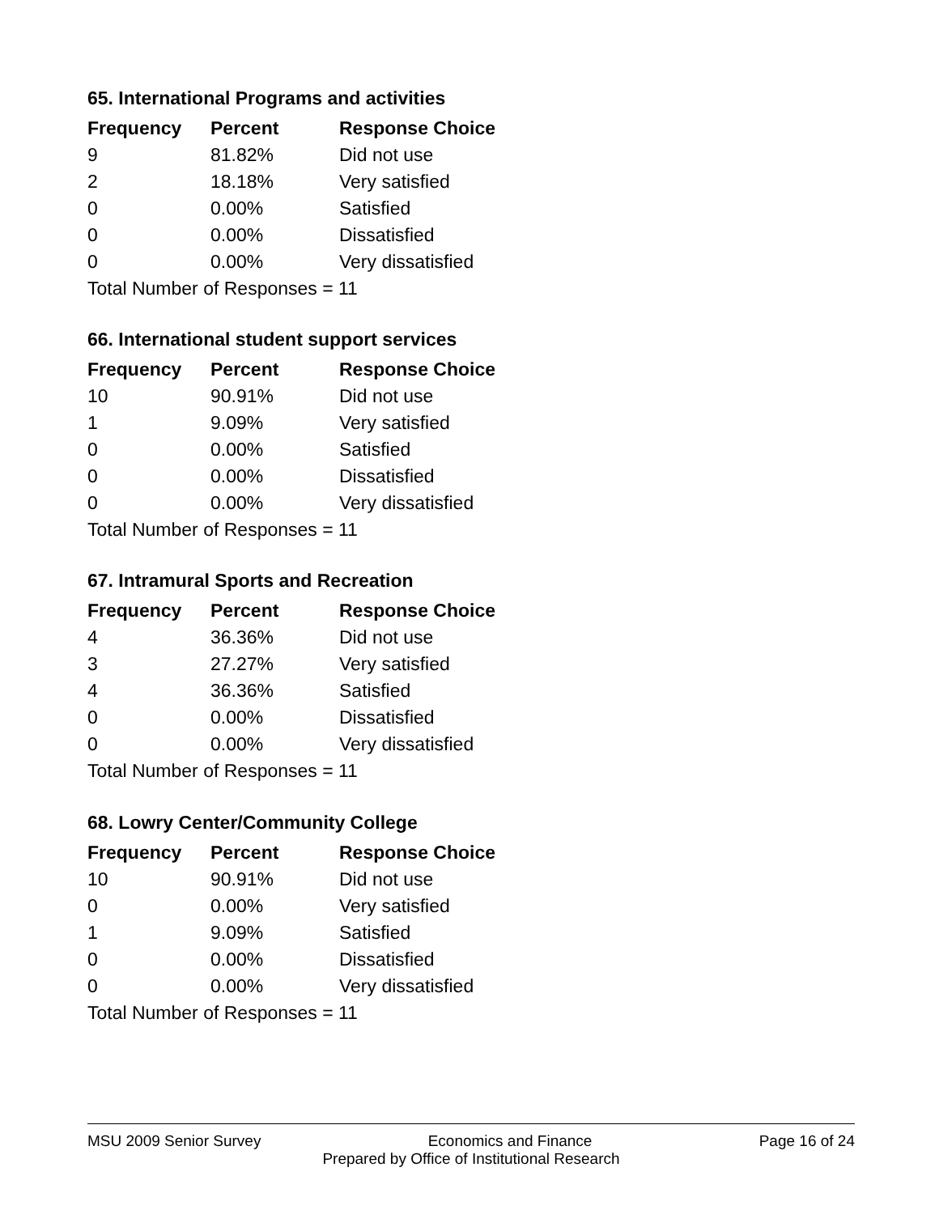65. International Programs and activities
| Frequency | Percent | Response Choice |
| --- | --- | --- |
| 9 | 81.82% | Did not use |
| 2 | 18.18% | Very satisfied |
| 0 | 0.00% | Satisfied |
| 0 | 0.00% | Dissatisfied |
| 0 | 0.00% | Very dissatisfied |
| Total Number of Responses = 11 | | |
66. International student support services
| Frequency | Percent | Response Choice |
| --- | --- | --- |
| 10 | 90.91% | Did not use |
| 1 | 9.09% | Very satisfied |
| 0 | 0.00% | Satisfied |
| 0 | 0.00% | Dissatisfied |
| 0 | 0.00% | Very dissatisfied |
| Total Number of Responses = 11 | | |
67. Intramural Sports and Recreation
| Frequency | Percent | Response Choice |
| --- | --- | --- |
| 4 | 36.36% | Did not use |
| 3 | 27.27% | Very satisfied |
| 4 | 36.36% | Satisfied |
| 0 | 0.00% | Dissatisfied |
| 0 | 0.00% | Very dissatisfied |
| Total Number of Responses = 11 | | |
68. Lowry Center/Community College
| Frequency | Percent | Response Choice |
| --- | --- | --- |
| 10 | 90.91% | Did not use |
| 0 | 0.00% | Very satisfied |
| 1 | 9.09% | Satisfied |
| 0 | 0.00% | Dissatisfied |
| 0 | 0.00% | Very dissatisfied |
| Total Number of Responses = 11 | | |
MSU 2009 Senior Survey Economics and Finance Page 16 of 24
Prepared by Office of Institutional Research